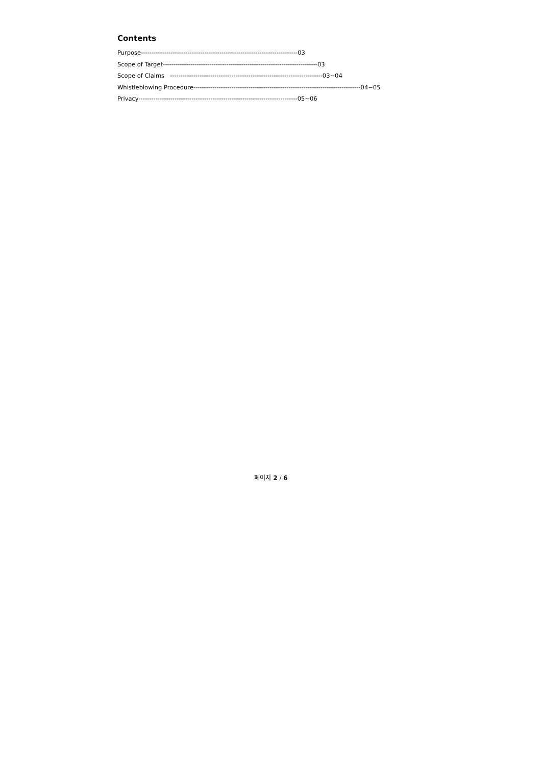Contents
Purpose--------------------------------------------------------------------------03
Scope of Target-------------------------------------------------------------------------03
Scope of Claims ------------------------------------------------------------------------03~04
Whistleblowing Procedure-------------------------------------------------------------------------------04~05
Privacy---------------------------------------------------------------------------05~06
페이지 2 / 6